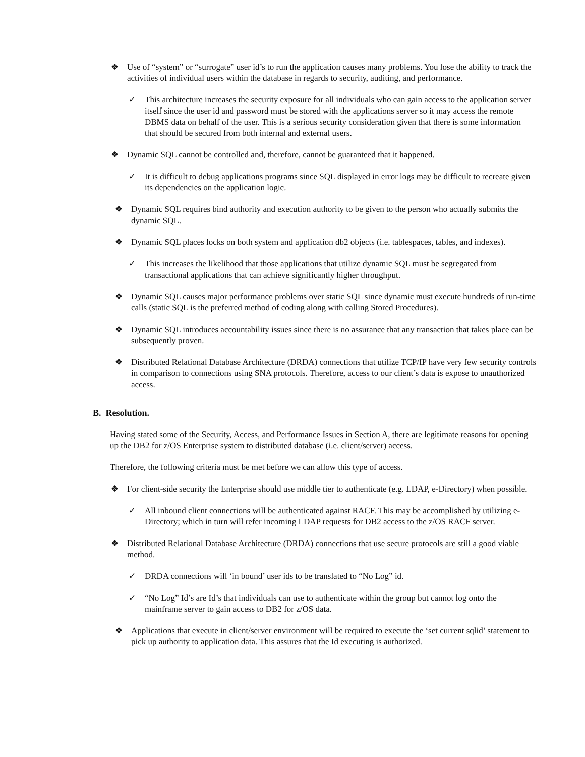❖ Use of “system” or “surrogate” user id’s to run the application causes many problems. You lose the ability to track the activities of individual users within the database in regards to security, auditing, and performance.
✓ This architecture increases the security exposure for all individuals who can gain access to the application server itself since the user id and password must be stored with the applications server so it may access the remote DBMS data on behalf of the user. This is a serious security consideration given that there is some information that should be secured from both internal and external users.
❖ Dynamic SQL cannot be controlled and, therefore, cannot be guaranteed that it happened.
✓ It is difficult to debug applications programs since SQL displayed in error logs may be difficult to recreate given its dependencies on the application logic.
❖ Dynamic SQL requires bind authority and execution authority to be given to the person who actually submits the dynamic SQL.
❖ Dynamic SQL places locks on both system and application db2 objects (i.e. tablespaces, tables, and indexes).
✓ This increases the likelihood that those applications that utilize dynamic SQL must be segregated from transactional applications that can achieve significantly higher throughput.
❖ Dynamic SQL causes major performance problems over static SQL since dynamic must execute hundreds of run-time calls (static SQL is the preferred method of coding along with calling Stored Procedures).
❖ Dynamic SQL introduces accountability issues since there is no assurance that any transaction that takes place can be subsequently proven.
❖ Distributed Relational Database Architecture (DRDA) connections that utilize TCP/IP have very few security controls in comparison to connections using SNA protocols. Therefore, access to our client’s data is expose to unauthorized access.
B. Resolution.
Having stated some of the Security, Access, and Performance Issues in Section A, there are legitimate reasons for opening up the DB2 for z/OS Enterprise system to distributed database (i.e. client/server) access.
Therefore, the following criteria must be met before we can allow this type of access.
❖ For client-side security the Enterprise should use middle tier to authenticate (e.g. LDAP, e-Directory) when possible.
✓ All inbound client connections will be authenticated against RACF. This may be accomplished by utilizing e-Directory; which in turn will refer incoming LDAP requests for DB2 access to the z/OS RACF server.
❖ Distributed Relational Database Architecture (DRDA) connections that use secure protocols are still a good viable method.
✓ DRDA connections will ‘in bound’ user ids to be translated to “No Log” id.
✓ “No Log” Id’s are Id’s that individuals can use to authenticate within the group but cannot log onto the mainframe server to gain access to DB2 for z/OS data.
❖ Applications that execute in client/server environment will be required to execute the ‘set current sqlid’ statement to pick up authority to application data. This assures that the Id executing is authorized.